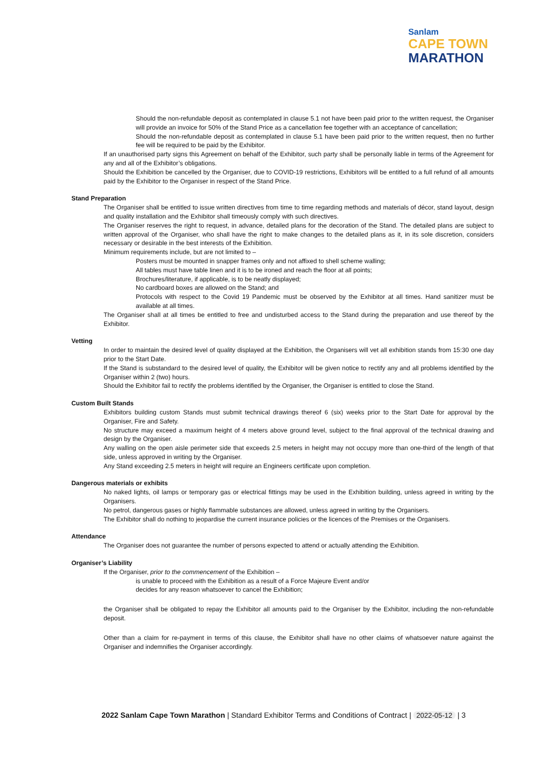Sanlam
CAPE TOWN
MARATHON
Should the non-refundable deposit as contemplated in clause 5.1 not have been paid prior to the written request, the Organiser will provide an invoice for 50% of the Stand Price as a cancellation fee together with an acceptance of cancellation;
Should the non-refundable deposit as contemplated in clause 5.1 have been paid prior to the written request, then no further fee will be required to be paid by the Exhibitor.
If an unauthorised party signs this Agreement on behalf of the Exhibitor, such party shall be personally liable in terms of the Agreement for any and all of the Exhibitor’s obligations.
Should the Exhibition be cancelled by the Organiser, due to COVID-19 restrictions, Exhibitors will be entitled to a full refund of all amounts paid by the Exhibitor to the Organiser in respect of the Stand Price.
Stand Preparation
The Organiser shall be entitled to issue written directives from time to time regarding methods and materials of décor, stand layout, design and quality installation and the Exhibitor shall timeously comply with such directives.
The Organiser reserves the right to request, in advance, detailed plans for the decoration of the Stand. The detailed plans are subject to written approval of the Organiser, who shall have the right to make changes to the detailed plans as it, in its sole discretion, considers necessary or desirable in the best interests of the Exhibition.
Minimum requirements include, but are not limited to –
Posters must be mounted in snapper frames only and not affixed to shell scheme walling;
All tables must have table linen and it is to be ironed and reach the floor at all points;
Brochures/literature, if applicable, is to be neatly displayed;
No cardboard boxes are allowed on the Stand; and
Protocols with respect to the Covid 19 Pandemic must be observed by the Exhibitor at all times. Hand sanitizer must be available at all times.
The Organiser shall at all times be entitled to free and undisturbed access to the Stand during the preparation and use thereof by the Exhibitor.
Vetting
In order to maintain the desired level of quality displayed at the Exhibition, the Organisers will vet all exhibition stands from 15:30 one day prior to the Start Date.
If the Stand is substandard to the desired level of quality, the Exhibitor will be given notice to rectify any and all problems identified by the Organiser within 2 (two) hours.
Should the Exhibitor fail to rectify the problems identified by the Organiser, the Organiser is entitled to close the Stand.
Custom Built Stands
Exhibitors building custom Stands must submit technical drawings thereof 6 (six) weeks prior to the Start Date for approval by the Organiser, Fire and Safety.
No structure may exceed a maximum height of 4 meters above ground level, subject to the final approval of the technical drawing and design by the Organiser.
Any walling on the open aisle perimeter side that exceeds 2.5 meters in height may not occupy more than one-third of the length of that side, unless approved in writing by the Organiser.
Any Stand exceeding 2.5 meters in height will require an Engineers certificate upon completion.
Dangerous materials or exhibits
No naked lights, oil lamps or temporary gas or electrical fittings may be used in the Exhibition building, unless agreed in writing by the Organisers.
No petrol, dangerous gases or highly flammable substances are allowed, unless agreed in writing by the Organisers.
The Exhibitor shall do nothing to jeopardise the current insurance policies or the licences of the Premises or the Organisers.
Attendance
The Organiser does not guarantee the number of persons expected to attend or actually attending the Exhibition.
Organiser’s Liability
If the Organiser, prior to the commencement of the Exhibition –
is unable to proceed with the Exhibition as a result of a Force Majeure Event and/or
decides for any reason whatsoever to cancel the Exhibition;
the Organiser shall be obligated to repay the Exhibitor all amounts paid to the Organiser by the Exhibitor, including the non-refundable deposit.
Other than a claim for re-payment in terms of this clause, the Exhibitor shall have no other claims of whatsoever nature against the Organiser and indemnifies the Organiser accordingly.
2022 Sanlam Cape Town Marathon | Standard Exhibitor Terms and Conditions of Contract | 2022-05-12 | 3